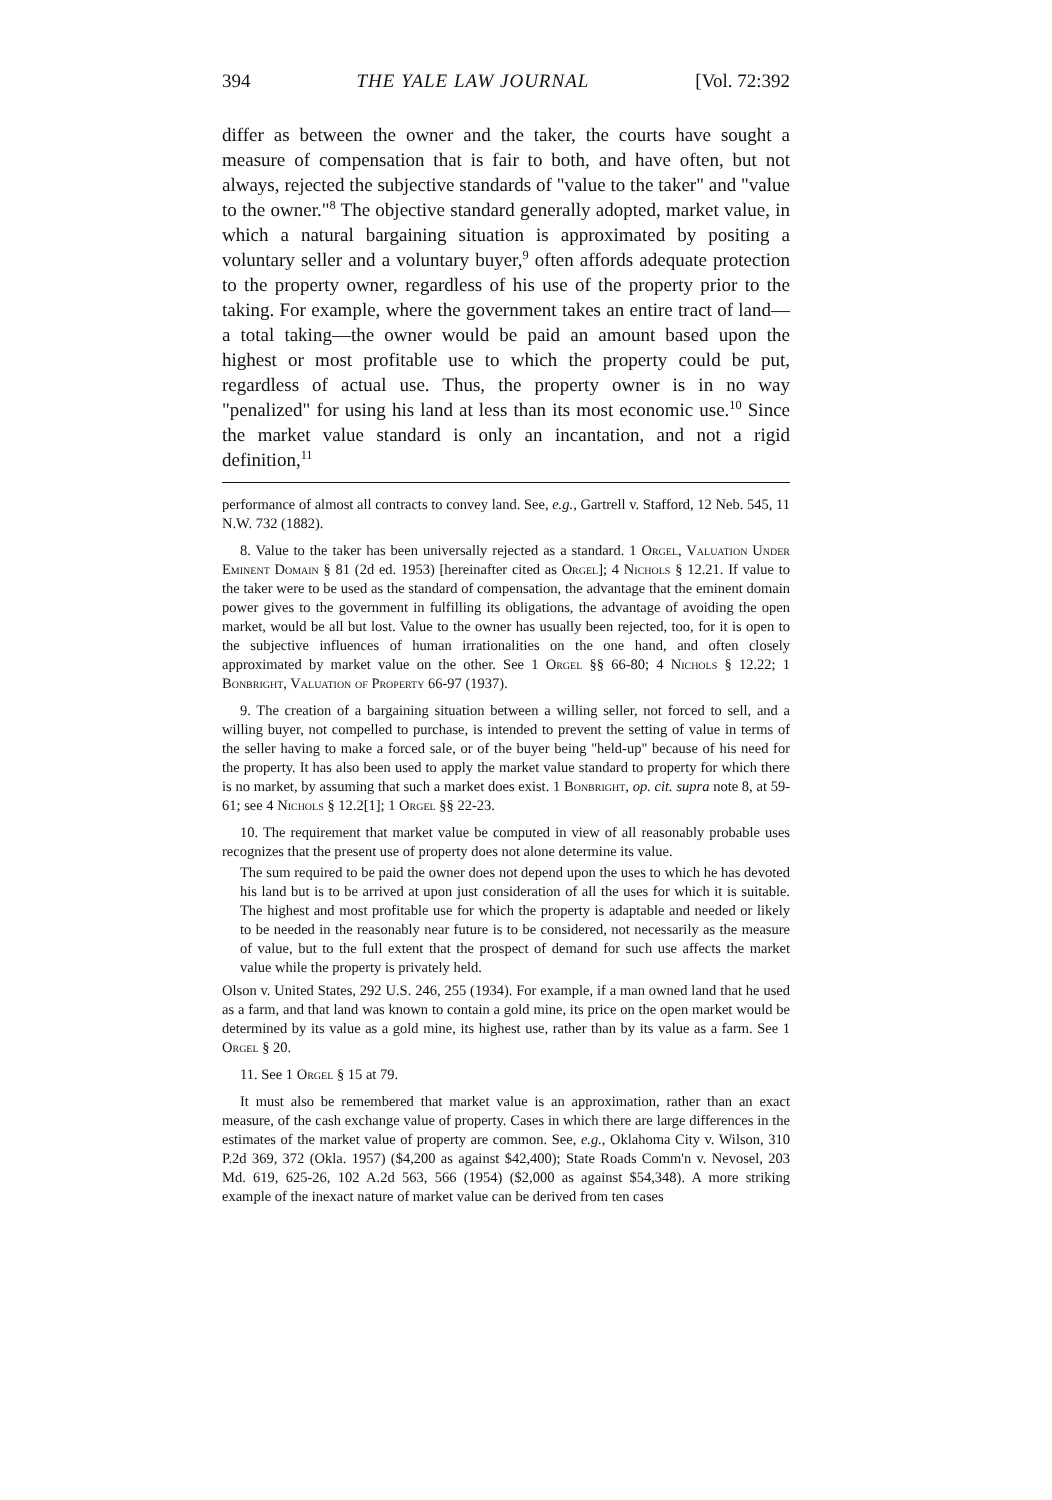394 THE YALE LAW JOURNAL [Vol. 72:392
differ as between the owner and the taker, the courts have sought a measure of compensation that is fair to both, and have often, but not always, rejected the subjective standards of "value to the taker" and "value to the owner."<sup>8</sup> The objective standard generally adopted, market value, in which a natural bargaining situation is approximated by positing a voluntary seller and a voluntary buyer,<sup>9</sup> often affords adequate protection to the property owner, regardless of his use of the property prior to the taking. For example, where the government takes an entire tract of land—a total taking—the owner would be paid an amount based upon the highest or most profitable use to which the property could be put, regardless of actual use. Thus, the property owner is in no way "penalized" for using his land at less than its most economic use.<sup>10</sup> Since the market value standard is only an incantation, and not a rigid definition,<sup>11</sup>
performance of almost all contracts to convey land. See, e.g., Gartrell v. Stafford, 12 Neb. 545, 11 N.W. 732 (1882).
8. Value to the taker has been universally rejected as a standard. 1 Orgel, Valuation Under Eminent Domain § 81 (2d ed. 1953) [hereinafter cited as Orgel]; 4 Nichols § 12.21. If value to the taker were to be used as the standard of compensation, the advantage that the eminent domain power gives to the government in fulfilling its obligations, the advantage of avoiding the open market, would be all but lost. Value to the owner has usually been rejected, too, for it is open to the subjective influences of human irrationalities on the one hand, and often closely approximated by market value on the other. See 1 Orgel §§ 66-80; 4 Nichols § 12.22; 1 Bonbright, Valuation of Property 66-97 (1937).
9. The creation of a bargaining situation between a willing seller, not forced to sell, and a willing buyer, not compelled to purchase, is intended to prevent the setting of value in terms of the seller having to make a forced sale, or of the buyer being "held-up" because of his need for the property. It has also been used to apply the market value standard to property for which there is no market, by assuming that such a market does exist. 1 Bonbright, op. cit. supra note 8, at 59-61; see 4 Nichols § 12.2[1]; 1 Orgel §§ 22-23.
10. The requirement that market value be computed in view of all reasonably probable uses recognizes that the present use of property does not alone determine its value.
The sum required to be paid the owner does not depend upon the uses to which he has devoted his land but is to be arrived at upon just consideration of all the uses for which it is suitable. The highest and most profitable use for which the property is adaptable and needed or likely to be needed in the reasonably near future is to be considered, not necessarily as the measure of value, but to the full extent that the prospect of demand for such use affects the market value while the property is privately held.
Olson v. United States, 292 U.S. 246, 255 (1934). For example, if a man owned land that he used as a farm, and that land was known to contain a gold mine, its price on the open market would be determined by its value as a gold mine, its highest use, rather than by its value as a farm. See 1 Orgel § 20.
11. See 1 Orgel § 15 at 79.
It must also be remembered that market value is an approximation, rather than an exact measure, of the cash exchange value of property. Cases in which there are large differences in the estimates of the market value of property are common. See, e.g., Oklahoma City v. Wilson, 310 P.2d 369, 372 (Okla. 1957) ($4,200 as against $42,400); State Roads Comm'n v. Nevosel, 203 Md. 619, 625-26, 102 A.2d 563, 566 (1954) ($2,000 as against $54,348). A more striking example of the inexact nature of market value can be derived from ten cases